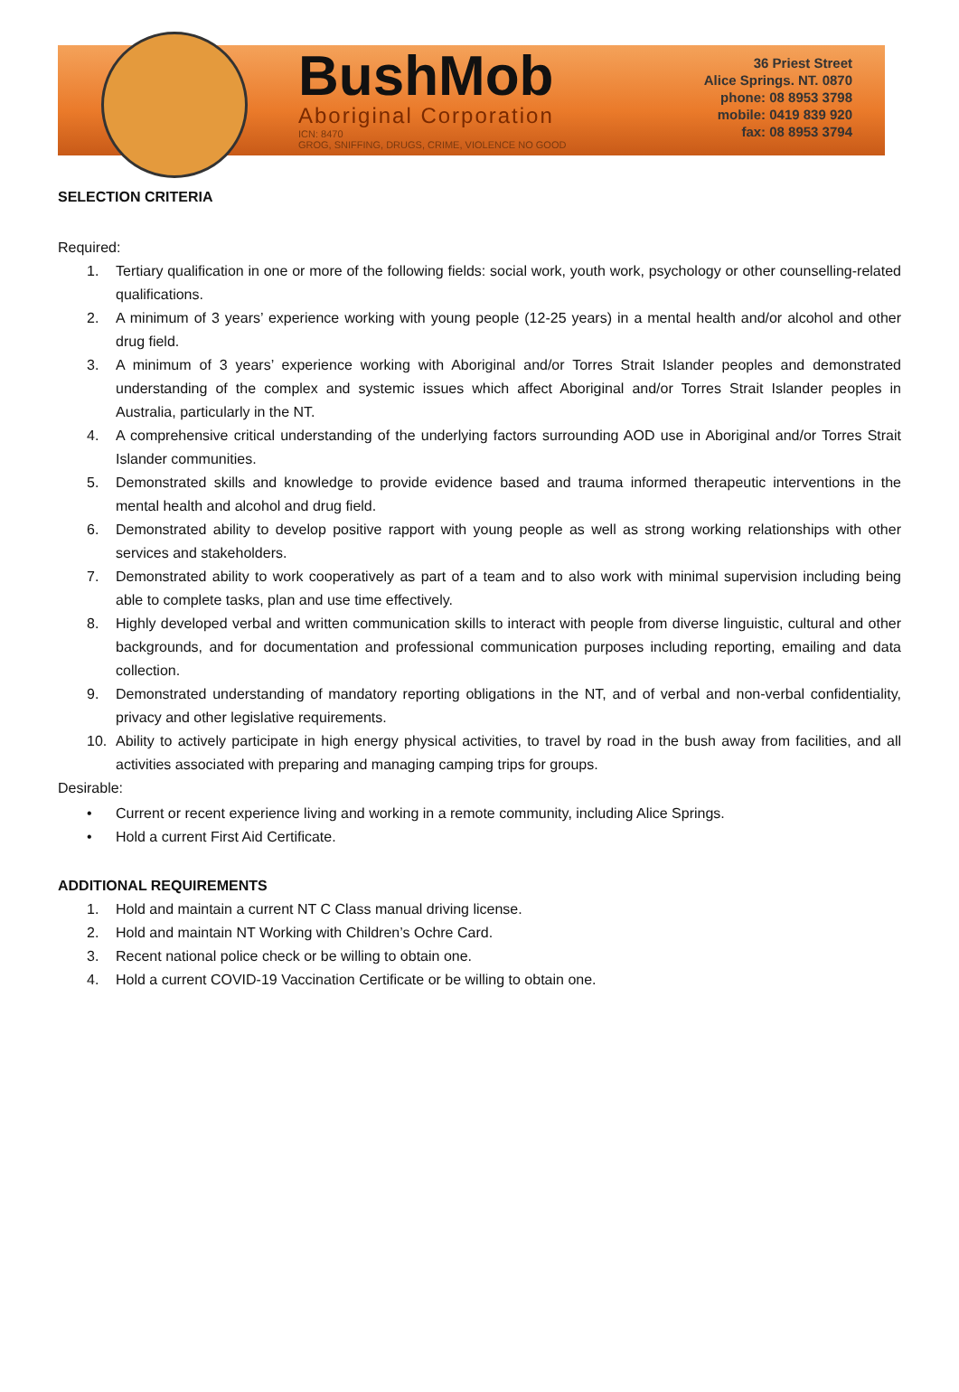BushMob
Aboriginal Corporation
ICN: 8470
GROG, SNIFFING, DRUGS, CRIME, VIOLENCE NO GOOD
36 Priest Street
Alice Springs. NT. 0870
phone: 08 8953 3798
mobile: 0419 839 920
fax: 08 8953 3794
SELECTION CRITERIA
Required:
1. Tertiary qualification in one or more of the following fields: social work, youth work, psychology or other counselling-related qualifications.
2. A minimum of 3 years’ experience working with young people (12-25 years) in a mental health and/or alcohol and other drug field.
3. A minimum of 3 years’ experience working with Aboriginal and/or Torres Strait Islander peoples and demonstrated understanding of the complex and systemic issues which affect Aboriginal and/or Torres Strait Islander peoples in Australia, particularly in the NT.
4. A comprehensive critical understanding of the underlying factors surrounding AOD use in Aboriginal and/or Torres Strait Islander communities.
5. Demonstrated skills and knowledge to provide evidence based and trauma informed therapeutic interventions in the mental health and alcohol and drug field.
6. Demonstrated ability to develop positive rapport with young people as well as strong working relationships with other services and stakeholders.
7. Demonstrated ability to work cooperatively as part of a team and to also work with minimal supervision including being able to complete tasks, plan and use time effectively.
8. Highly developed verbal and written communication skills to interact with people from diverse linguistic, cultural and other backgrounds, and for documentation and professional communication purposes including reporting, emailing and data collection.
9. Demonstrated understanding of mandatory reporting obligations in the NT, and of verbal and non-verbal confidentiality, privacy and other legislative requirements.
10. Ability to actively participate in high energy physical activities, to travel by road in the bush away from facilities, and all activities associated with preparing and managing camping trips for groups.
Desirable:
• Current or recent experience living and working in a remote community, including Alice Springs.
• Hold a current First Aid Certificate.
ADDITIONAL REQUIREMENTS
1. Hold and maintain a current NT C Class manual driving license.
2. Hold and maintain NT Working with Children’s Ochre Card.
3. Recent national police check or be willing to obtain one.
4. Hold a current COVID-19 Vaccination Certificate or be willing to obtain one.